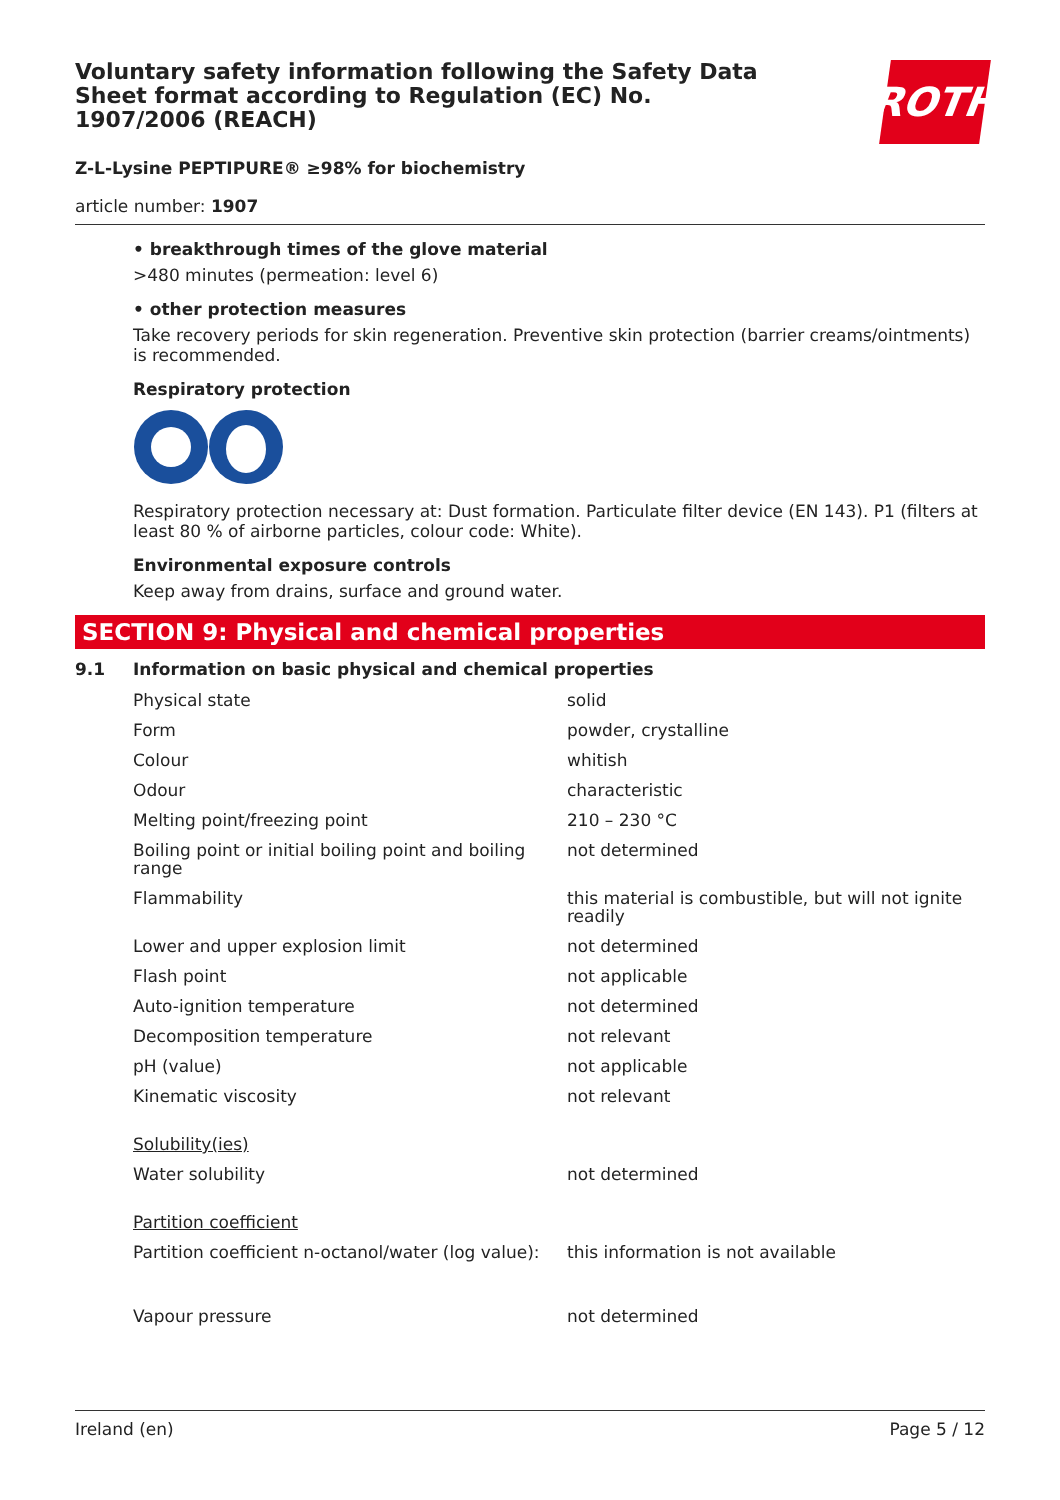Voluntary safety information following the Safety Data Sheet format according to Regulation (EC) No. 1907/2006 (REACH)
ROTH
Z-L-Lysine PEPTIPURE® ≥98% for biochemistry
article number: 1907
• breakthrough times of the glove material
>480 minutes (permeation: level 6)
• other protection measures
Take recovery periods for skin regeneration. Preventive skin protection (barrier creams/ointments) is recommended.
Respiratory protection
Respiratory protection necessary at: Dust formation. Particulate filter device (EN 143). P1 (filters at least 80 % of airborne particles, colour code: White).
Environmental exposure controls
Keep away from drains, surface and ground water.
SECTION 9: Physical and chemical properties
9.1 Information on basic physical and chemical properties
| Physical state | solid |
| Form | powder, crystalline |
| Colour | whitish |
| Odour | characteristic |
| Melting point/freezing point | 210 – 230 °C |
| Boiling point or initial boiling point and boiling range | not determined |
| Flammability | this material is combustible, but will not ignite readily |
| Lower and upper explosion limit | not determined |
| Flash point | not applicable |
| Auto-ignition temperature | not determined |
| Decomposition temperature | not relevant |
| pH (value) | not applicable |
| Kinematic viscosity | not relevant |
| Solubility(ies) | |
| Water solubility | not determined |
| Partition coefficient | |
| Partition coefficient n-octanol/water (log value): | this information is not available |
| Vapour pressure | not determined |
Ireland (en) Page 5 / 12